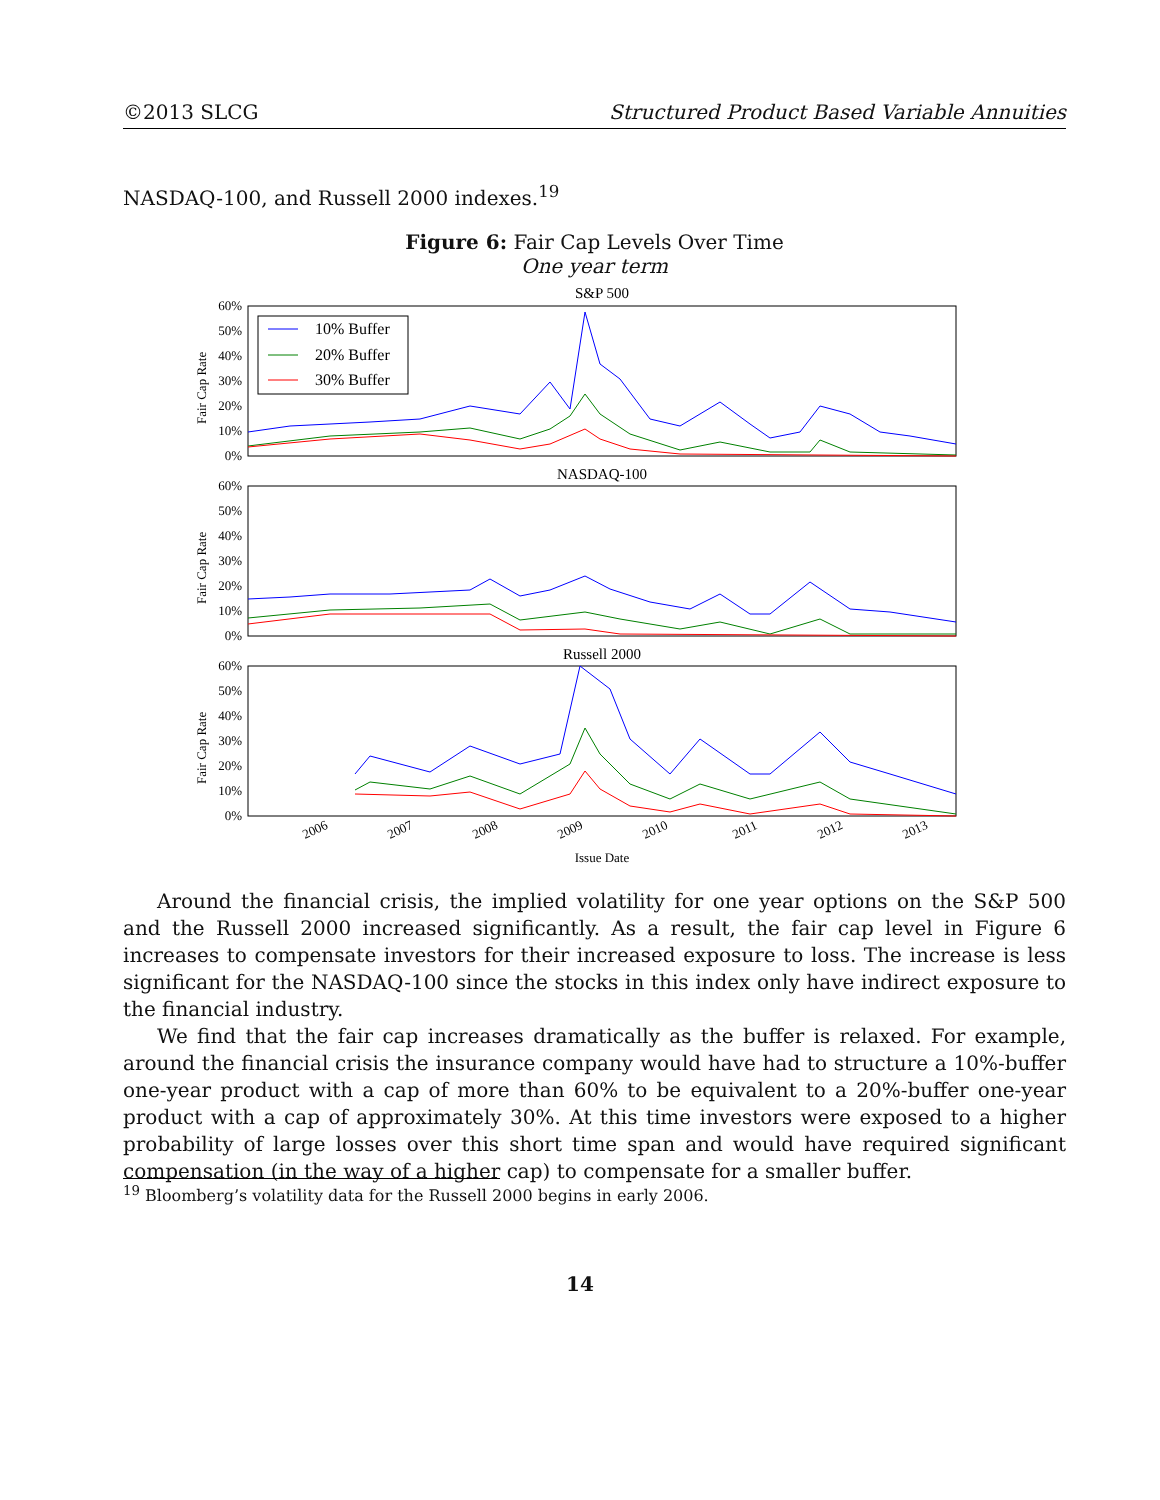©2013 SLCG Structured Product Based Variable Annuities
NASDAQ-100, and Russell 2000 indexes.<sup>19</sup>
Figure 6: Fair Cap Levels Over Time
One year term
S&P 500
60%
50%
40%
30%
20%
10%
0%
Fair Cap Rate
10% Buffer
20% Buffer
30% Buffer
NASDAQ-100
60%
50%
40%
30%
20%
10%
0%
Fair Cap Rate
Russell 2000
60%
50%
40%
30%
20%
10%
0%
Fair Cap Rate
2006
2007
2008
2009
2010
2011
2012
2013
Issue Date
Around the financial crisis, the implied volatility for one year options on the S&P 500 and the Russell 2000 increased significantly. As a result, the fair cap level in Figure 6 increases to compensate investors for their increased exposure to loss. The increase is less significant for the NASDAQ-100 since the stocks in this index only have indirect exposure to the financial industry.
We find that the fair cap increases dramatically as the buffer is relaxed. For example, around the financial crisis the insurance company would have had to structure a 10%-buffer one-year product with a cap of more than 60% to be equivalent to a 20%-buffer one-year product with a cap of approximately 30%. At this time investors were exposed to a higher probability of large losses over this short time span and would have required significant compensation (in the way of a higher cap) to compensate for a smaller buffer.
<sup>19</sup> Bloomberg’s volatility data for the Russell 2000 begins in early 2006.
14